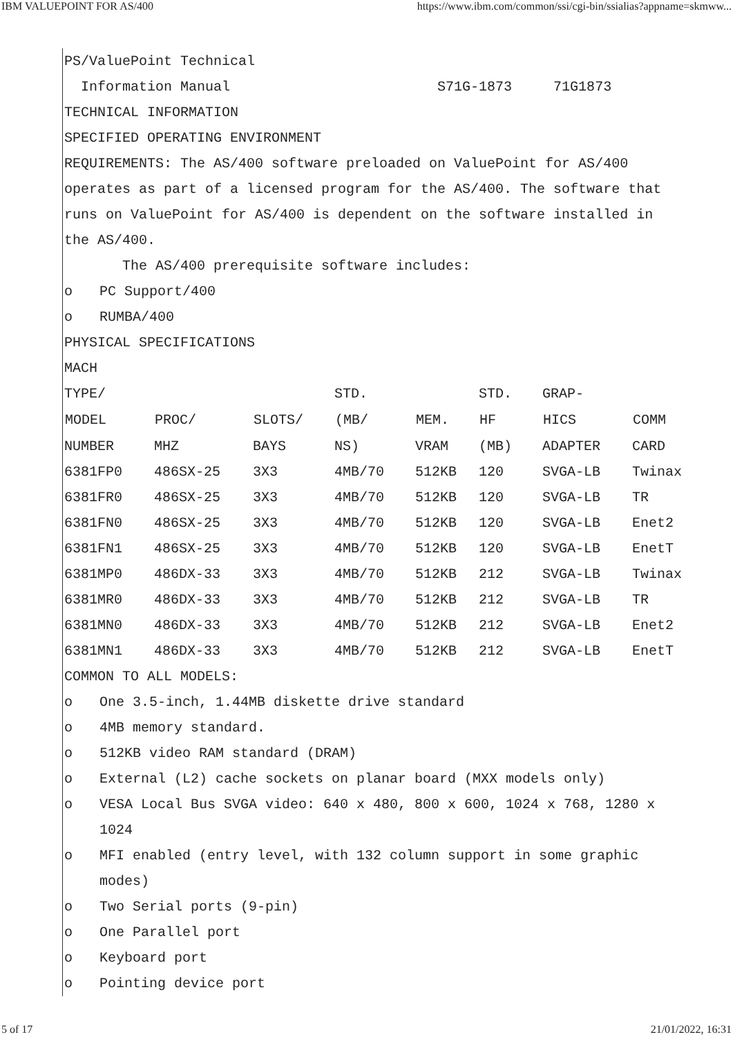IBM VALUEPOINT FOR AS/400 https://www.ibm.com/common/ssi/cgi-bin/ssialias?appname=skmww...
PS/ValuePoint Technical
Information Manual S71G-1873 71G1873
TECHNICAL INFORMATION
SPECIFIED OPERATING ENVIRONMENT
REQUIREMENTS: The AS/400 software preloaded on ValuePoint for AS/400 operates as part of a licensed program for the AS/400. The software that runs on ValuePoint for AS/400 is dependent on the software installed in the AS/400.
The AS/400 prerequisite software includes:
o PC Support/400
o RUMBA/400
PHYSICAL SPECIFICATIONS
| MACH | | | | | | | |
| TYPE/ | | | STD. | | STD. | GRAP- | |
| MODEL | PROC/ | SLOTS/ | (MB/ | MEM. | HF | HICS | COMM |
| NUMBER | MHZ | BAYS | NS) | VRAM | (MB) | ADAPTER | CARD |
| 6381FP0 | 486SX-25 | 3X3 | 4MB/70 | 512KB | 120 | SVGA-LB | Twinax |
| 6381FR0 | 486SX-25 | 3X3 | 4MB/70 | 512KB | 120 | SVGA-LB | TR |
| 6381FN0 | 486SX-25 | 3X3 | 4MB/70 | 512KB | 120 | SVGA-LB | Enet2 |
| 6381FN1 | 486SX-25 | 3X3 | 4MB/70 | 512KB | 120 | SVGA-LB | EnetT |
| 6381MP0 | 486DX-33 | 3X3 | 4MB/70 | 512KB | 212 | SVGA-LB | Twinax |
| 6381MR0 | 486DX-33 | 3X3 | 4MB/70 | 512KB | 212 | SVGA-LB | TR |
| 6381MN0 | 486DX-33 | 3X3 | 4MB/70 | 512KB | 212 | SVGA-LB | Enet2 |
| 6381MN1 | 486DX-33 | 3X3 | 4MB/70 | 512KB | 212 | SVGA-LB | EnetT |
COMMON TO ALL MODELS:
o One 3.5-inch, 1.44MB diskette drive standard
o 4MB memory standard.
o 512KB video RAM standard (DRAM)
o External (L2) cache sockets on planar board (MXX models only)
o VESA Local Bus SVGA video: 640 x 480, 800 x 600, 1024 x 768, 1280 x 1024
o MFI enabled (entry level, with 132 column support in some graphic modes)
o Two Serial ports (9-pin)
o One Parallel port
o Keyboard port
o Pointing device port
5 of 17 21/01/2022, 16:31